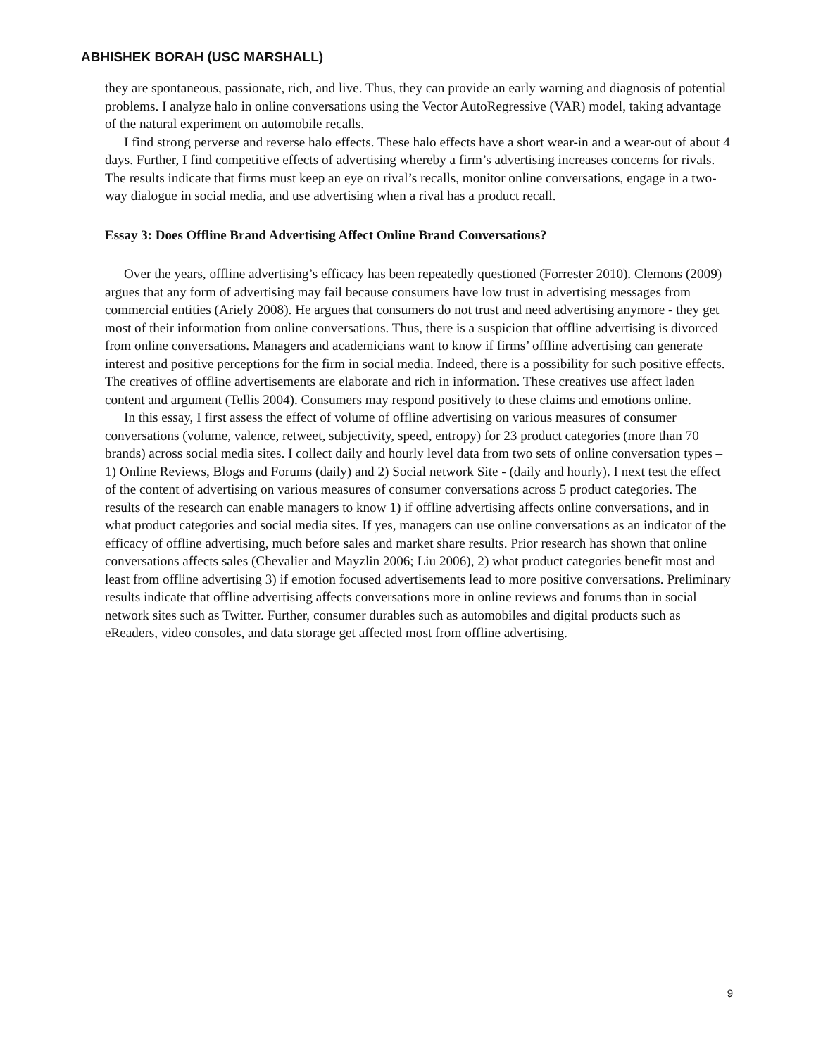ABHISHEK BORAH (USC MARSHALL)
they are spontaneous, passionate, rich, and live. Thus, they can provide an early warning and diagnosis of potential problems. I analyze halo in online conversations using the Vector AutoRegressive (VAR) model, taking advantage of the natural experiment on automobile recalls.
I find strong perverse and reverse halo effects. These halo effects have a short wear-in and a wear-out of about 4 days. Further, I find competitive effects of advertising whereby a firm’s advertising increases concerns for rivals. The results indicate that firms must keep an eye on rival’s recalls, monitor online conversations, engage in a two-way dialogue in social media, and use advertising when a rival has a product recall.
Essay 3: Does Offline Brand Advertising Affect Online Brand Conversations?
Over the years, offline advertising’s efficacy has been repeatedly questioned (Forrester 2010). Clemons (2009) argues that any form of advertising may fail because consumers have low trust in advertising messages from commercial entities (Ariely 2008). He argues that consumers do not trust and need advertising anymore - they get most of their information from online conversations. Thus, there is a suspicion that offline advertising is divorced from online conversations. Managers and academicians want to know if firms’ offline advertising can generate interest and positive perceptions for the firm in social media. Indeed, there is a possibility for such positive effects. The creatives of offline advertisements are elaborate and rich in information. These creatives use affect laden content and argument (Tellis 2004). Consumers may respond positively to these claims and emotions online.
In this essay, I first assess the effect of volume of offline advertising on various measures of consumer conversations (volume, valence, retweet, subjectivity, speed, entropy) for 23 product categories (more than 70 brands) across social media sites. I collect daily and hourly level data from two sets of online conversation types – 1) Online Reviews, Blogs and Forums (daily) and 2) Social network Site - (daily and hourly). I next test the effect of the content of advertising on various measures of consumer conversations across 5 product categories. The results of the research can enable managers to know 1) if offline advertising affects online conversations, and in what product categories and social media sites. If yes, managers can use online conversations as an indicator of the efficacy of offline advertising, much before sales and market share results. Prior research has shown that online conversations affects sales (Chevalier and Mayzlin 2006; Liu 2006), 2) what product categories benefit most and least from offline advertising 3) if emotion focused advertisements lead to more positive conversations. Preliminary results indicate that offline advertising affects conversations more in online reviews and forums than in social network sites such as Twitter. Further, consumer durables such as automobiles and digital products such as eReaders, video consoles, and data storage get affected most from offline advertising.
9